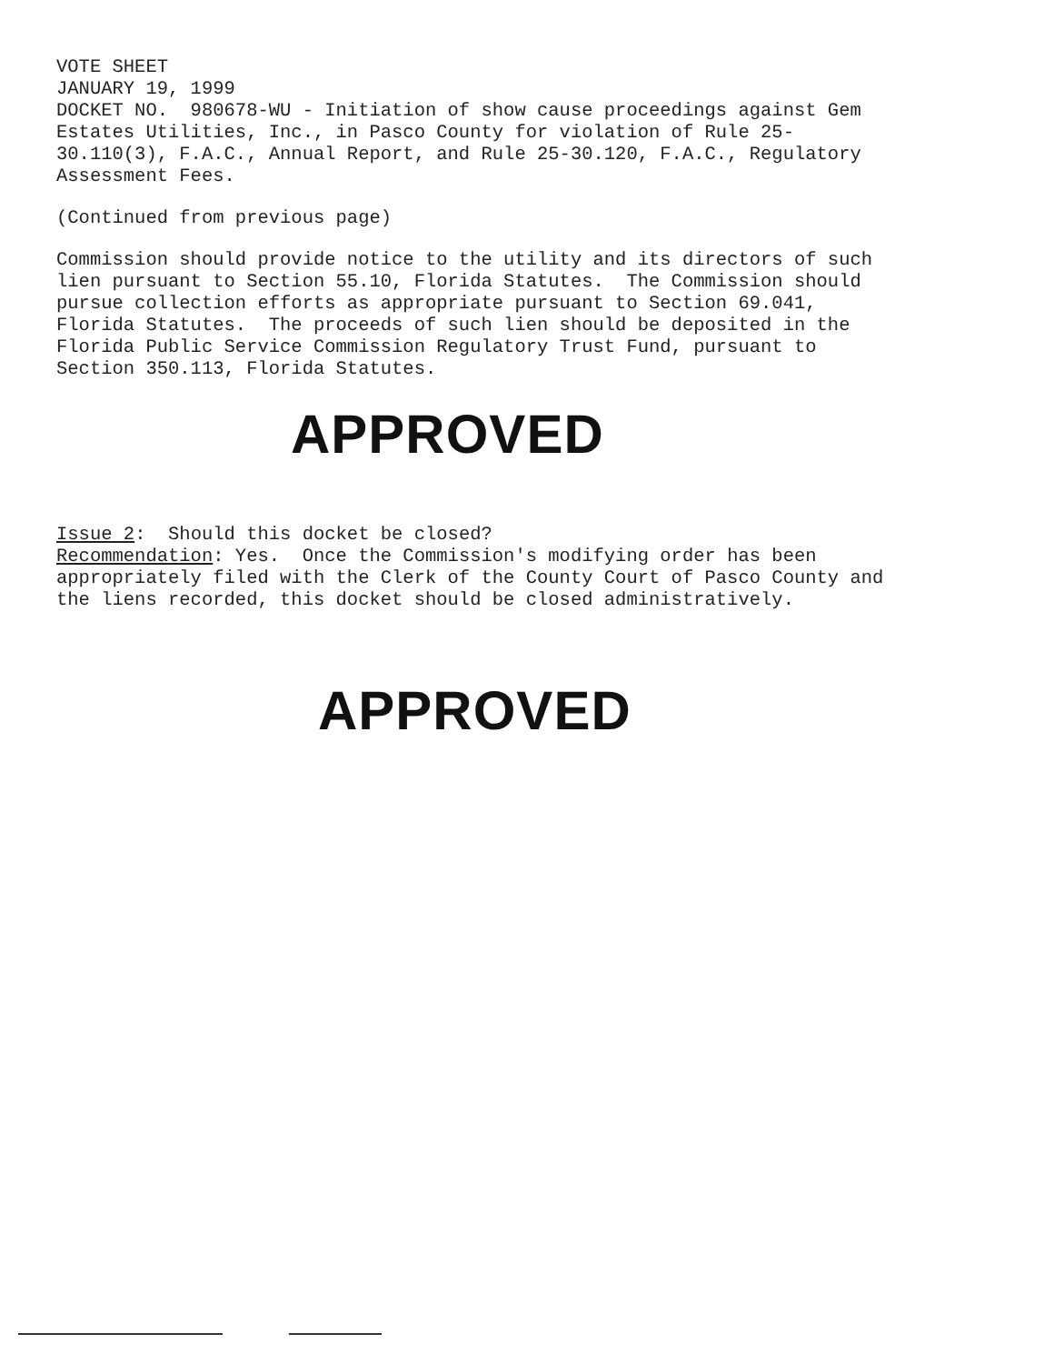VOTE SHEET JANUARY 19, 1999 DOCKET NO. 980678-WU - Initiation of show cause proceedings against Gem Estates Utilities, Inc., in Pasco County for violation of Rule 25- 30.110(3), F.A.C., Annual Report, and Rule 25-30.120, F.A.C., Regulatory Assessment Fees.
(Continued from previous page)
Commission should provide notice to the utility and its directors of such lien pursuant to Section 55.10, Florida Statutes. The Commission should pursue collection efforts as appropriate pursuant to Section 69.041, Florida Statutes. The proceeds of such lien should be deposited in the Florida Public Service Commission Regulatory Trust Fund, pursuant to Section 350.113, Florida Statutes.
APPROVED
Issue 2: Should this docket be closed? Recommendation: Yes. Once the Commission's modifying order has been appropriately filed with the Clerk of the County Court of Pasco County and the liens recorded, this docket should be closed administratively.
APPROVED